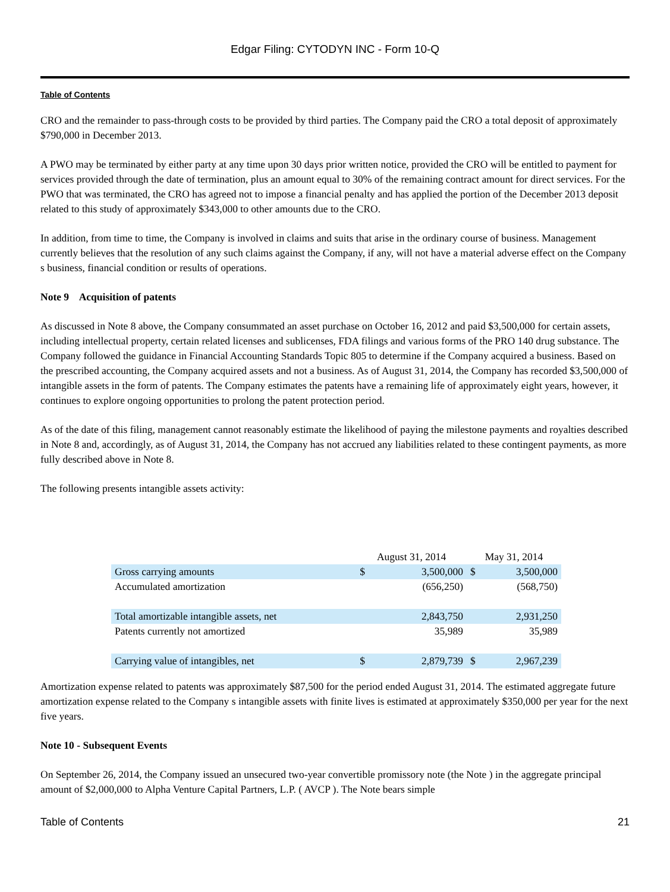Edgar Filing: CYTODYN INC - Form 10-Q
Table of Contents
CRO and the remainder to pass-through costs to be provided by third parties. The Company paid the CRO a total deposit of approximately $790,000 in December 2013.
A PWO may be terminated by either party at any time upon 30 days prior written notice, provided the CRO will be entitled to payment for services provided through the date of termination, plus an amount equal to 30% of the remaining contract amount for direct services. For the PWO that was terminated, the CRO has agreed not to impose a financial penalty and has applied the portion of the December 2013 deposit related to this study of approximately $343,000 to other amounts due to the CRO.
In addition, from time to time, the Company is involved in claims and suits that arise in the ordinary course of business. Management currently believes that the resolution of any such claims against the Company, if any, will not have a material adverse effect on the Company s business, financial condition or results of operations.
Note 9 Acquisition of patents
As discussed in Note 8 above, the Company consummated an asset purchase on October 16, 2012 and paid $3,500,000 for certain assets, including intellectual property, certain related licenses and sublicenses, FDA filings and various forms of the PRO 140 drug substance. The Company followed the guidance in Financial Accounting Standards Topic 805 to determine if the Company acquired a business. Based on the prescribed accounting, the Company acquired assets and not a business. As of August 31, 2014, the Company has recorded $3,500,000 of intangible assets in the form of patents. The Company estimates the patents have a remaining life of approximately eight years, however, it continues to explore ongoing opportunities to prolong the patent protection period.
As of the date of this filing, management cannot reasonably estimate the likelihood of paying the milestone payments and royalties described in Note 8 and, accordingly, as of August 31, 2014, the Company has not accrued any liabilities related to these contingent payments, as more fully described above in Note 8.
The following presents intangible assets activity:
| | August 31, 2014 | | May 31, 2014 | |
| --- | --- | --- | --- | --- |
| Gross carrying amounts | $ | 3,500,000 | $ | 3,500,000 |
| Accumulated amortization | | (656,250) | | (568,750) |
| Total amortizable intangible assets, net | | 2,843,750 | | 2,931,250 |
| Patents currently not amortized | | 35,989 | | 35,989 |
| Carrying value of intangibles, net | $ | 2,879,739 | $ | 2,967,239 |
Amortization expense related to patents was approximately $87,500 for the period ended August 31, 2014. The estimated aggregate future amortization expense related to the Company s intangible assets with finite lives is estimated at approximately $350,000 per year for the next five years.
Note 10 - Subsequent Events
On September 26, 2014, the Company issued an unsecured two-year convertible promissory note (the Note ) in the aggregate principal amount of $2,000,000 to Alpha Venture Capital Partners, L.P. ( AVCP ). The Note bears simple
Table of Contents 21